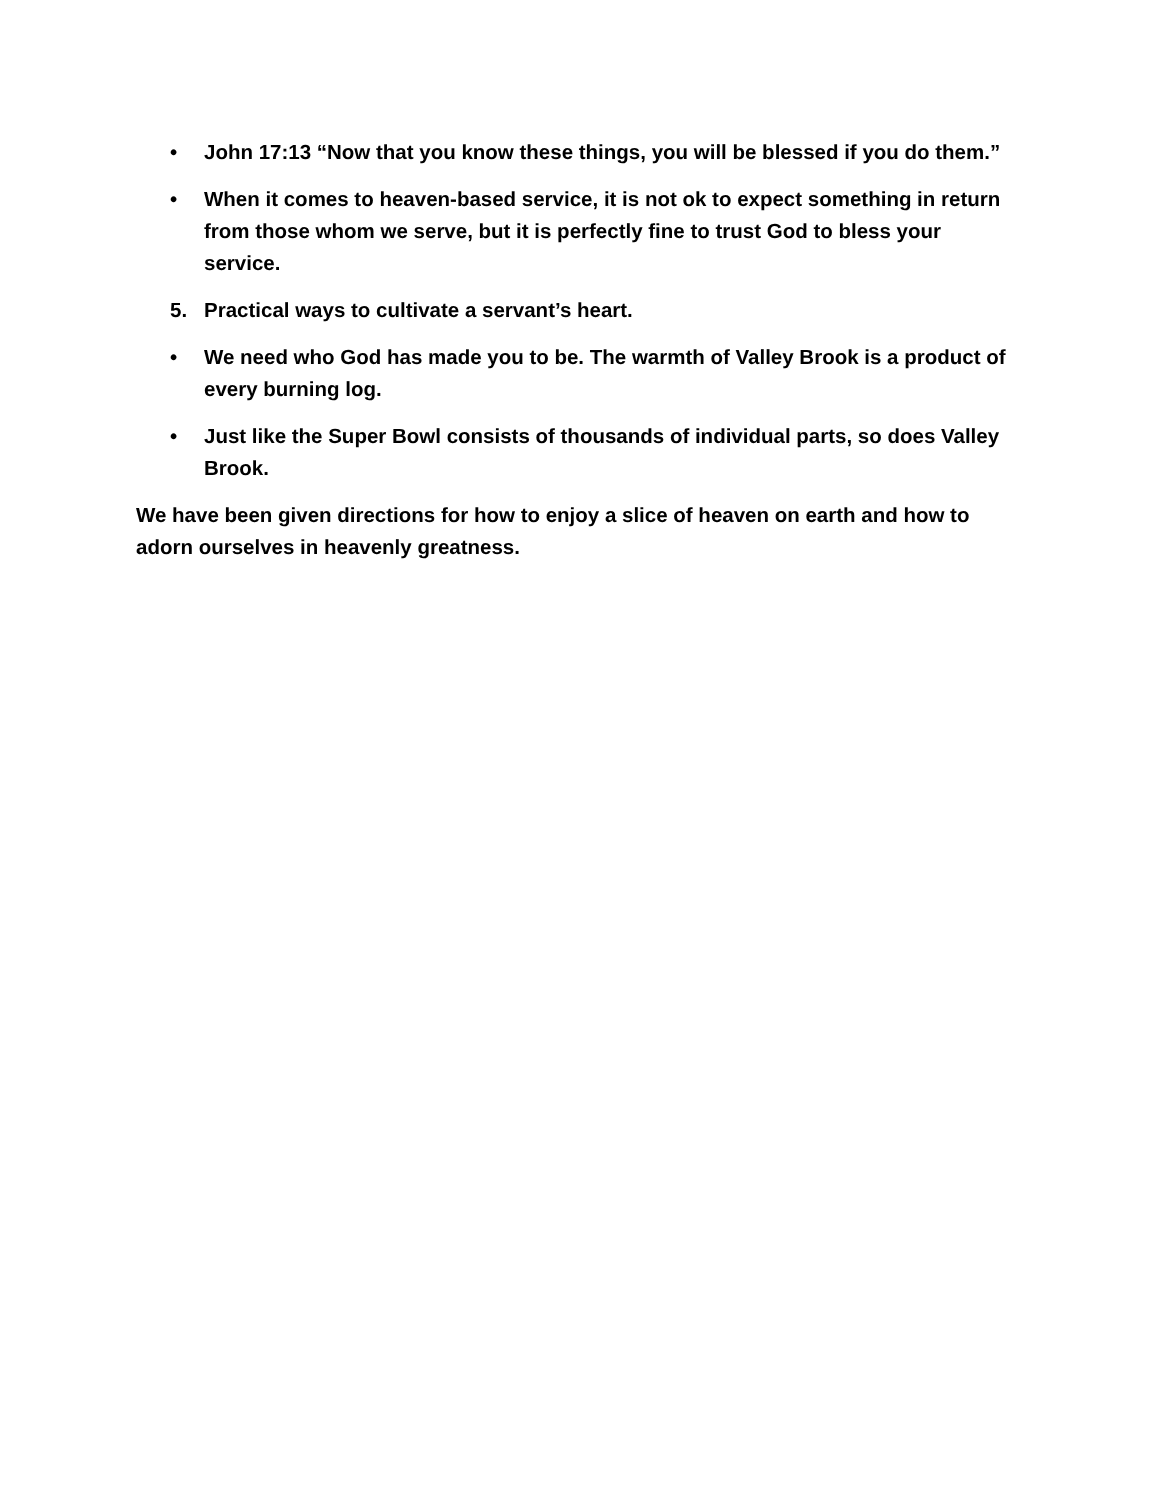• John 17:13 “Now that you know these things, you will be blessed if you do them.”
• When it comes to heaven-based service, it is not ok to expect something in return from those whom we serve, but it is perfectly fine to trust God to bless your service.
5. Practical ways to cultivate a servant’s heart.
• We need who God has made you to be. The warmth of Valley Brook is a product of every burning log.
• Just like the Super Bowl consists of thousands of individual parts, so does Valley Brook.
We have been given directions for how to enjoy a slice of heaven on earth and how to adorn ourselves in heavenly greatness.